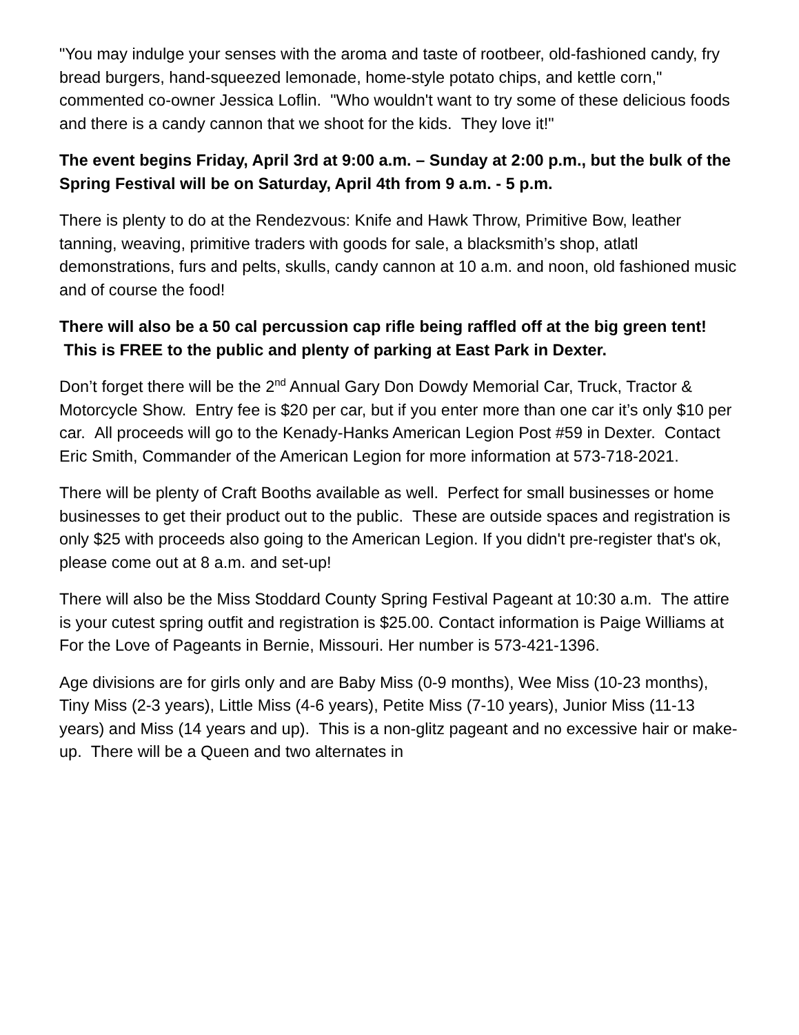"You may indulge your senses with the aroma and taste of rootbeer, old-fashioned candy, fry bread burgers, hand-squeezed lemonade, home-style potato chips, and kettle corn," commented co-owner Jessica Loflin. "Who wouldn't want to try some of these delicious foods and there is a candy cannon that we shoot for the kids. They love it!"
The event begins Friday, April 3rd at 9:00 a.m. – Sunday at 2:00 p.m., but the bulk of the Spring Festival will be on Saturday, April 4th from 9 a.m. - 5 p.m.
There is plenty to do at the Rendezvous: Knife and Hawk Throw, Primitive Bow, leather tanning, weaving, primitive traders with goods for sale, a blacksmith’s shop, atlatl demonstrations, furs and pelts, skulls, candy cannon at 10 a.m. and noon, old fashioned music and of course the food!
There will also be a 50 cal percussion cap rifle being raffled off at the big green tent! This is FREE to the public and plenty of parking at East Park in Dexter.
Don’t forget there will be the 2<sup>nd</sup> Annual Gary Don Dowdy Memorial Car, Truck, Tractor & Motorcycle Show. Entry fee is $20 per car, but if you enter more than one car it’s only $10 per car. All proceeds will go to the Kenady-Hanks American Legion Post #59 in Dexter. Contact Eric Smith, Commander of the American Legion for more information at 573-718-2021.
There will be plenty of Craft Booths available as well. Perfect for small businesses or home businesses to get their product out to the public. These are outside spaces and registration is only $25 with proceeds also going to the American Legion. If you didn't pre-register that's ok, please come out at 8 a.m. and set-up!
There will also be the Miss Stoddard County Spring Festival Pageant at 10:30 a.m. The attire is your cutest spring outfit and registration is $25.00. Contact information is Paige Williams at For the Love of Pageants in Bernie, Missouri. Her number is 573-421-1396.
Age divisions are for girls only and are Baby Miss (0-9 months), Wee Miss (10-23 months), Tiny Miss (2-3 years), Little Miss (4-6 years), Petite Miss (7-10 years), Junior Miss (11-13 years) and Miss (14 years and up). This is a non-glitz pageant and no excessive hair or make-up. There will be a Queen and two alternates in